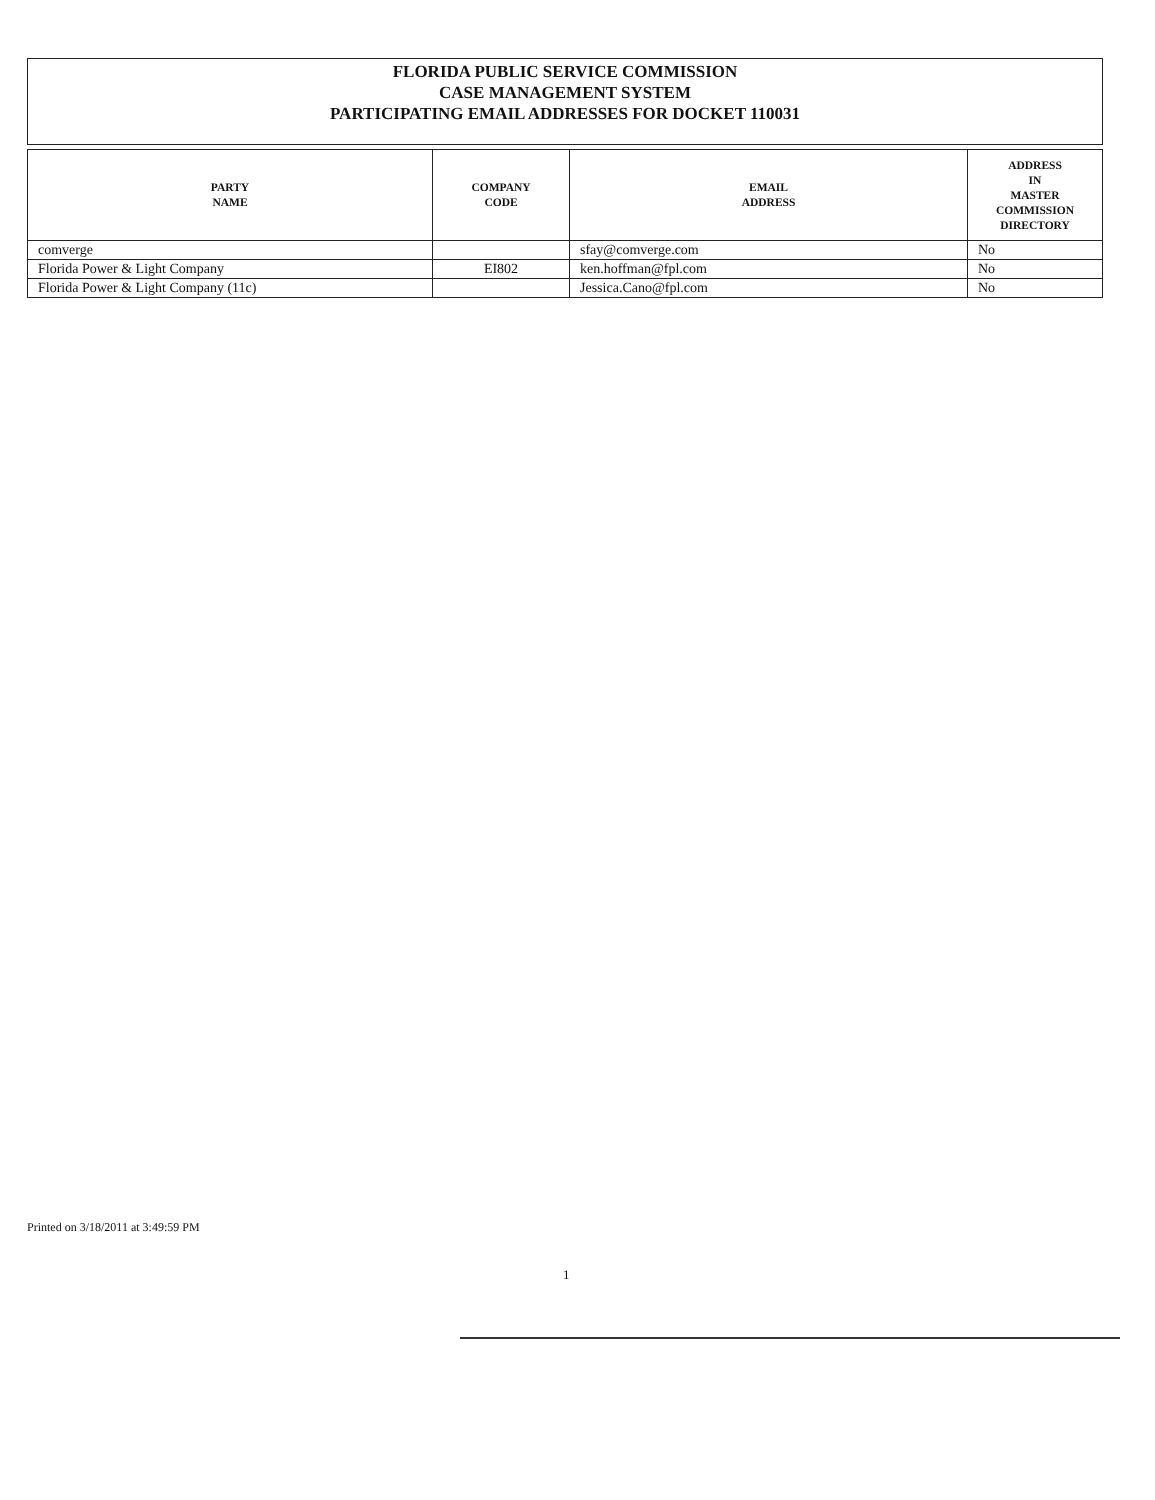FLORIDA PUBLIC SERVICE COMMISSION
CASE MANAGEMENT SYSTEM
PARTICIPATING EMAIL ADDRESSES FOR DOCKET 110031
| PARTY NAME | COMPANY CODE | EMAIL ADDRESS | ADDRESS IN MASTER COMMISSION DIRECTORY |
| --- | --- | --- | --- |
| comverge | | sfay@comverge.com | No |
| Florida Power & Light Company | EI802 | ken.hoffman@fpl.com | No |
| Florida Power & Light Company (11c) | | Jessica.Cano@fpl.com | No |
Printed on 3/18/2011 at 3:49:59 PM
1